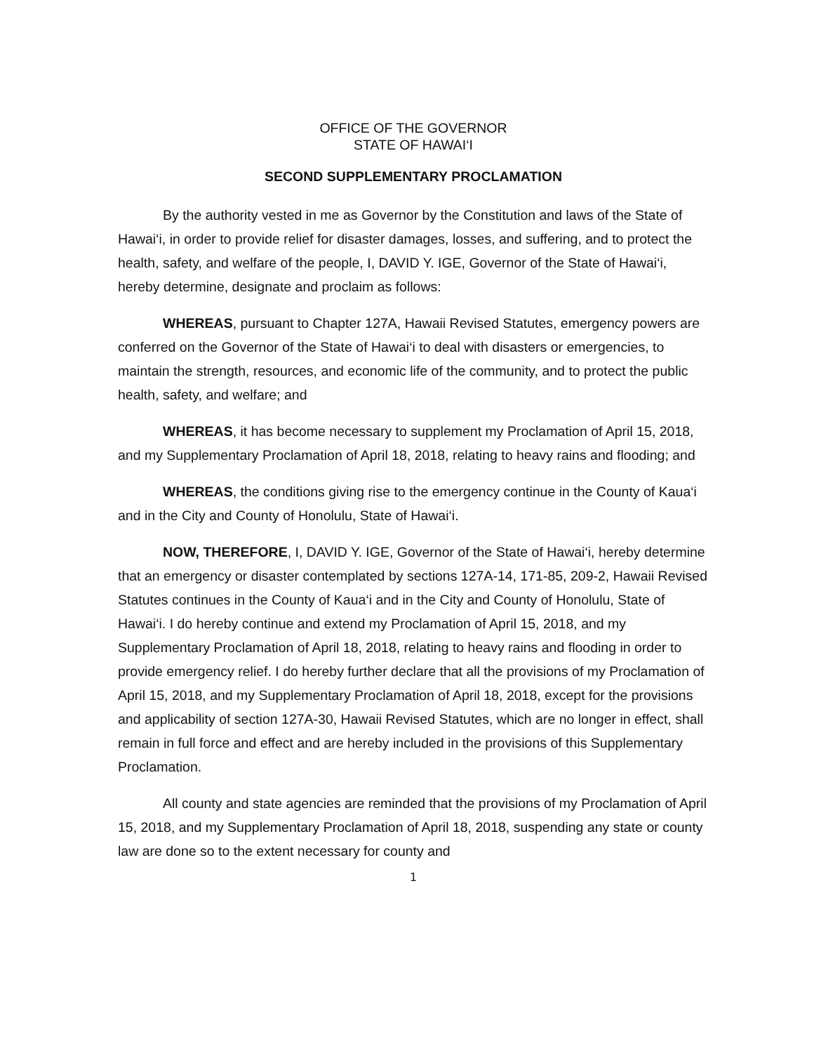OFFICE OF THE GOVERNOR
STATE OF HAWAI‘I
SECOND SUPPLEMENTARY PROCLAMATION
By the authority vested in me as Governor by the Constitution and laws of the State of Hawai‘i, in order to provide relief for disaster damages, losses, and suffering, and to protect the health, safety, and welfare of the people, I, DAVID Y. IGE, Governor of the State of Hawai‘i, hereby determine, designate and proclaim as follows:
WHEREAS, pursuant to Chapter 127A, Hawaii Revised Statutes, emergency powers are conferred on the Governor of the State of Hawai‘i to deal with disasters or emergencies, to maintain the strength, resources, and economic life of the community, and to protect the public health, safety, and welfare; and
WHEREAS, it has become necessary to supplement my Proclamation of April 15, 2018, and my Supplementary Proclamation of April 18, 2018, relating to heavy rains and flooding; and
WHEREAS, the conditions giving rise to the emergency continue in the County of Kaua‘i and in the City and County of Honolulu, State of Hawai‘i.
NOW, THEREFORE, I, DAVID Y. IGE, Governor of the State of Hawai‘i, hereby determine that an emergency or disaster contemplated by sections 127A-14, 171-85, 209-2, Hawaii Revised Statutes continues in the County of Kaua‘i and in the City and County of Honolulu, State of Hawai‘i. I do hereby continue and extend my Proclamation of April 15, 2018, and my Supplementary Proclamation of April 18, 2018, relating to heavy rains and flooding in order to provide emergency relief. I do hereby further declare that all the provisions of my Proclamation of April 15, 2018, and my Supplementary Proclamation of April 18, 2018, except for the provisions and applicability of section 127A-30, Hawaii Revised Statutes, which are no longer in effect, shall remain in full force and effect and are hereby included in the provisions of this Supplementary Proclamation.
All county and state agencies are reminded that the provisions of my Proclamation of April 15, 2018, and my Supplementary Proclamation of April 18, 2018, suspending any state or county law are done so to the extent necessary for county and
1